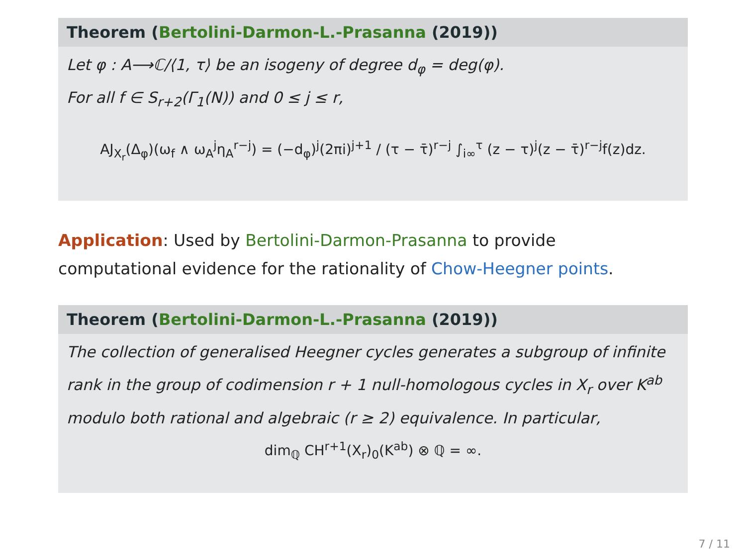Theorem (Bertolini-Darmon-L.-Prasanna (2019))
Let φ : A⟶ℂ/⟨1, τ⟩ be an isogeny of degree d<sub>φ</sub> = deg(φ).
For all f ∈ S<sub>r+2</sub>(Γ<sub>1</sub>(N)) and 0 ≤ j ≤ r,
AJ<sub>X<sub>r</sub></sub>(Δ<sub>φ</sub>)(ω<sub>f</sub> ∧ ω<sub>A</sub><sup>j</sup>η<sub>A</sub><sup>r−j</sup>) = (−d<sub>φ</sub>)<sup>j</sup>(2πi)<sup>j+1</sup> / (τ − τ̄)<sup>r−j</sup> ∫<sub>i∞</sub><sup>τ</sup> (z − τ)<sup>j</sup>(z − τ̄)<sup>r−j</sup>f(z)dz.
Application: Used by Bertolini-Darmon-Prasanna to provide computational evidence for the rationality of Chow-Heegner points.
Theorem (Bertolini-Darmon-L.-Prasanna (2019))
The collection of generalised Heegner cycles generates a subgroup of infinite rank in the group of codimension r + 1 null-homologous cycles in X<sub>r</sub> over K<sup>ab</sup> modulo both rational and algebraic (r ≥ 2) equivalence. In particular,
dim<sub>ℚ</sub> CH<sup>r+1</sup>(X<sub>r</sub>)<sub>0</sub>(K<sup>ab</sup>) ⊗ ℚ = ∞.
7 / 11